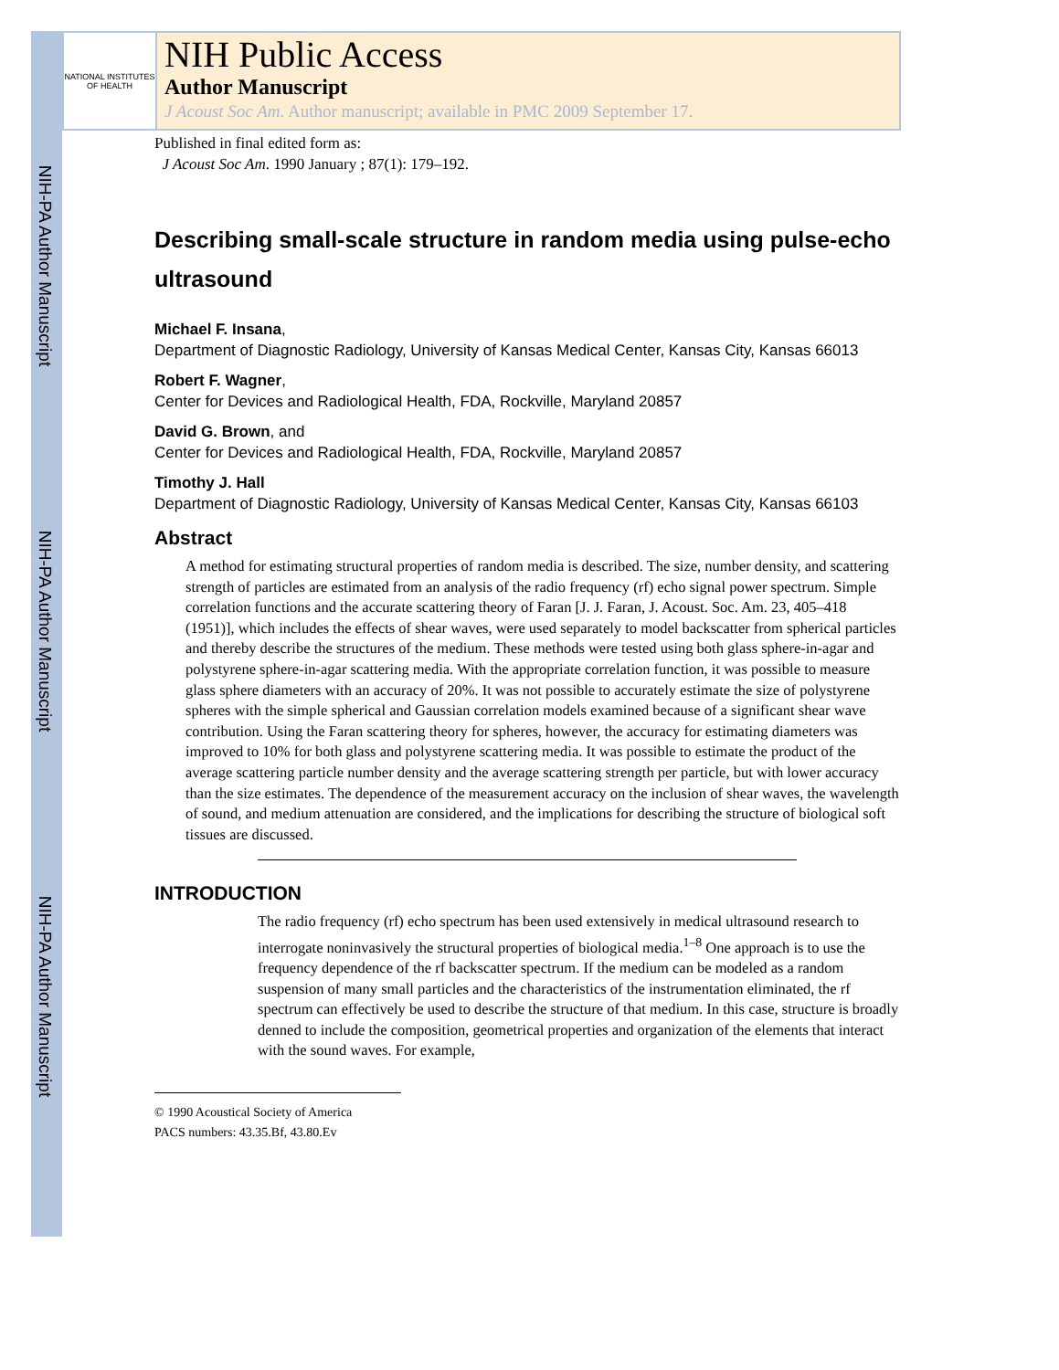NIH-PA Author Manuscript
NIH-PA Author Manuscript
NIH-PA Author Manuscript
NATIONAL INSTITUTES OF HEALTH
NIH Public Access
Author Manuscript
J Acoust Soc Am. Author manuscript; available in PMC 2009 September 17.
Published in final edited form as:
J Acoust Soc Am. 1990 January ; 87(1): 179–192.
Describing small-scale structure in random media using pulse-echo ultrasound
Michael F. Insana,
Department of Diagnostic Radiology, University of Kansas Medical Center, Kansas City, Kansas 66013
Robert F. Wagner,
Center for Devices and Radiological Health, FDA, Rockville, Maryland 20857
David G. Brown, and
Center for Devices and Radiological Health, FDA, Rockville, Maryland 20857
Timothy J. Hall
Department of Diagnostic Radiology, University of Kansas Medical Center, Kansas City, Kansas 66103
Abstract
A method for estimating structural properties of random media is described. The size, number density, and scattering strength of particles are estimated from an analysis of the radio frequency (rf) echo signal power spectrum. Simple correlation functions and the accurate scattering theory of Faran [J. J. Faran, J. Acoust. Soc. Am. 23, 405–418 (1951)], which includes the effects of shear waves, were used separately to model backscatter from spherical particles and thereby describe the structures of the medium. These methods were tested using both glass sphere-in-agar and polystyrene sphere-in-agar scattering media. With the appropriate correlation function, it was possible to measure glass sphere diameters with an accuracy of 20%. It was not possible to accurately estimate the size of polystyrene spheres with the simple spherical and Gaussian correlation models examined because of a significant shear wave contribution. Using the Faran scattering theory for spheres, however, the accuracy for estimating diameters was improved to 10% for both glass and polystyrene scattering media. It was possible to estimate the product of the average scattering particle number density and the average scattering strength per particle, but with lower accuracy than the size estimates. The dependence of the measurement accuracy on the inclusion of shear waves, the wavelength of sound, and medium attenuation are considered, and the implications for describing the structure of biological soft tissues are discussed.
INTRODUCTION
The radio frequency (rf) echo spectrum has been used extensively in medical ultrasound research to interrogate noninvasively the structural properties of biological media.<sup>1–8</sup> One approach is to use the frequency dependence of the rf backscatter spectrum. If the medium can be modeled as a random suspension of many small particles and the characteristics of the instrumentation eliminated, the rf spectrum can effectively be used to describe the structure of that medium. In this case, structure is broadly denned to include the composition, geometrical properties and organization of the elements that interact with the sound waves. For example,
© 1990 Acoustical Society of America
PACS numbers: 43.35.Bf, 43.80.Ev